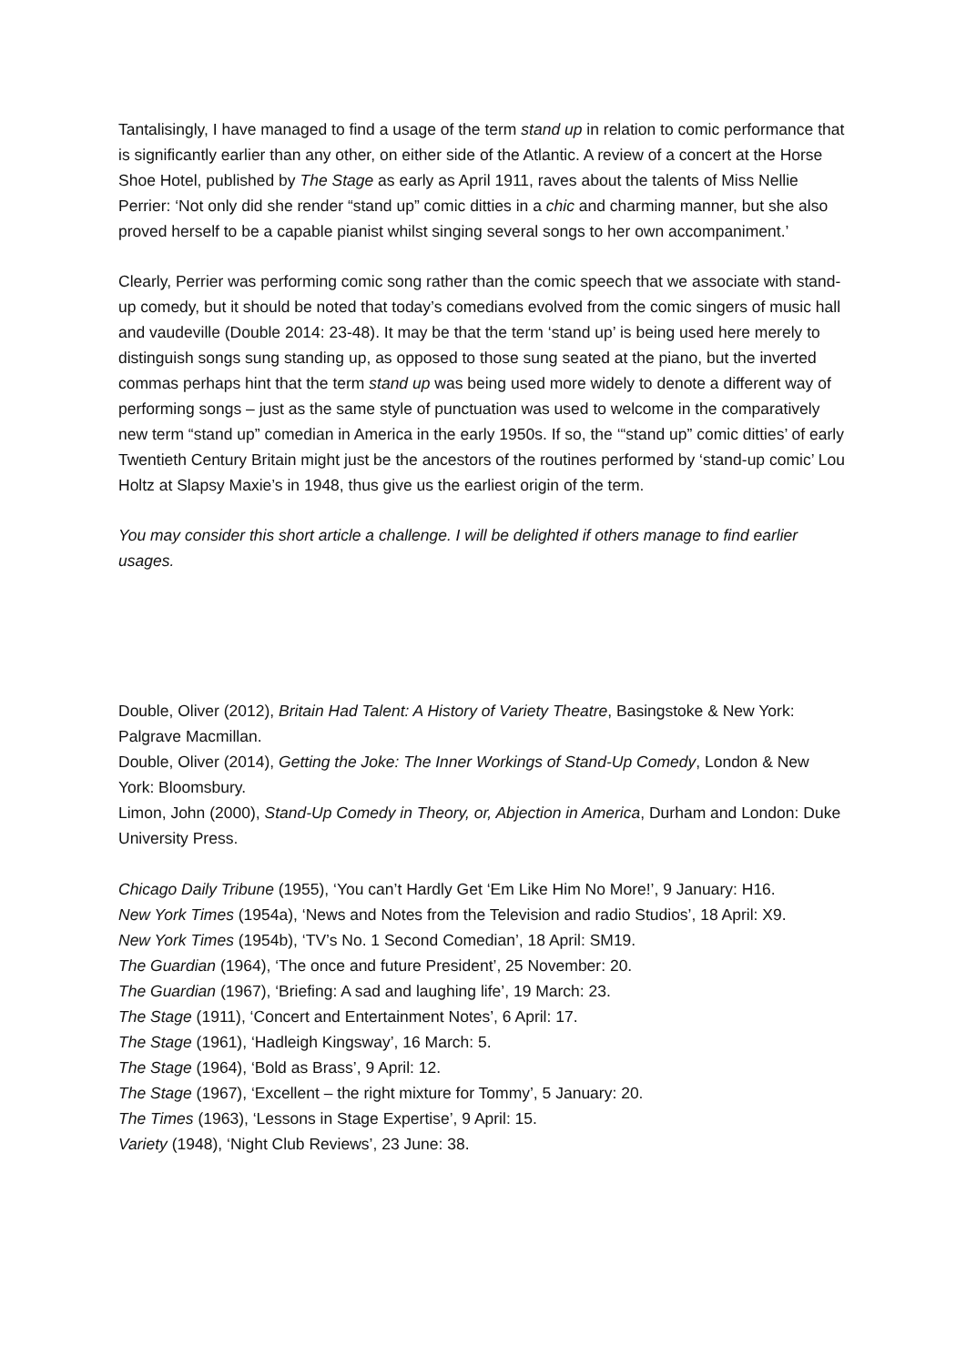Tantalisingly, I have managed to find a usage of the term stand up in relation to comic performance that is significantly earlier than any other, on either side of the Atlantic. A review of a concert at the Horse Shoe Hotel, published by The Stage as early as April 1911, raves about the talents of Miss Nellie Perrier: ‘Not only did she render “stand up” comic ditties in a chic and charming manner, but she also proved herself to be a capable pianist whilst singing several songs to her own accompaniment.’
Clearly, Perrier was performing comic song rather than the comic speech that we associate with stand-up comedy, but it should be noted that today’s comedians evolved from the comic singers of music hall and vaudeville (Double 2014: 23-48). It may be that the term ‘stand up’ is being used here merely to distinguish songs sung standing up, as opposed to those sung seated at the piano, but the inverted commas perhaps hint that the term stand up was being used more widely to denote a different way of performing songs – just as the same style of punctuation was used to welcome in the comparatively new term “stand up” comedian in America in the early 1950s. If so, the ‘“stand up” comic ditties’ of early Twentieth Century Britain might just be the ancestors of the routines performed by ‘stand-up comic’ Lou Holtz at Slapsy Maxie’s in 1948, thus give us the earliest origin of the term.
You may consider this short article a challenge. I will be delighted if others manage to find earlier usages.
Double, Oliver (2012), Britain Had Talent: A History of Variety Theatre, Basingstoke & New York: Palgrave Macmillan.
Double, Oliver (2014), Getting the Joke: The Inner Workings of Stand-Up Comedy, London & New York: Bloomsbury.
Limon, John (2000), Stand-Up Comedy in Theory, or, Abjection in America, Durham and London: Duke University Press.
Chicago Daily Tribune (1955), ‘You can’t Hardly Get ‘Em Like Him No More!’, 9 January: H16.
New York Times (1954a), ‘News and Notes from the Television and radio Studios’, 18 April: X9.
New York Times (1954b), ‘TV’s No. 1 Second Comedian’, 18 April: SM19.
The Guardian (1964), ‘The once and future President’, 25 November: 20.
The Guardian (1967), ‘Briefing: A sad and laughing life’, 19 March: 23.
The Stage (1911), ‘Concert and Entertainment Notes’, 6 April: 17.
The Stage (1961), ‘Hadleigh Kingsway’, 16 March: 5.
The Stage (1964), ‘Bold as Brass’, 9 April: 12.
The Stage (1967), ‘Excellent – the right mixture for Tommy’, 5 January: 20.
The Times (1963), ‘Lessons in Stage Expertise’, 9 April: 15.
Variety (1948), ‘Night Club Reviews’, 23 June: 38.